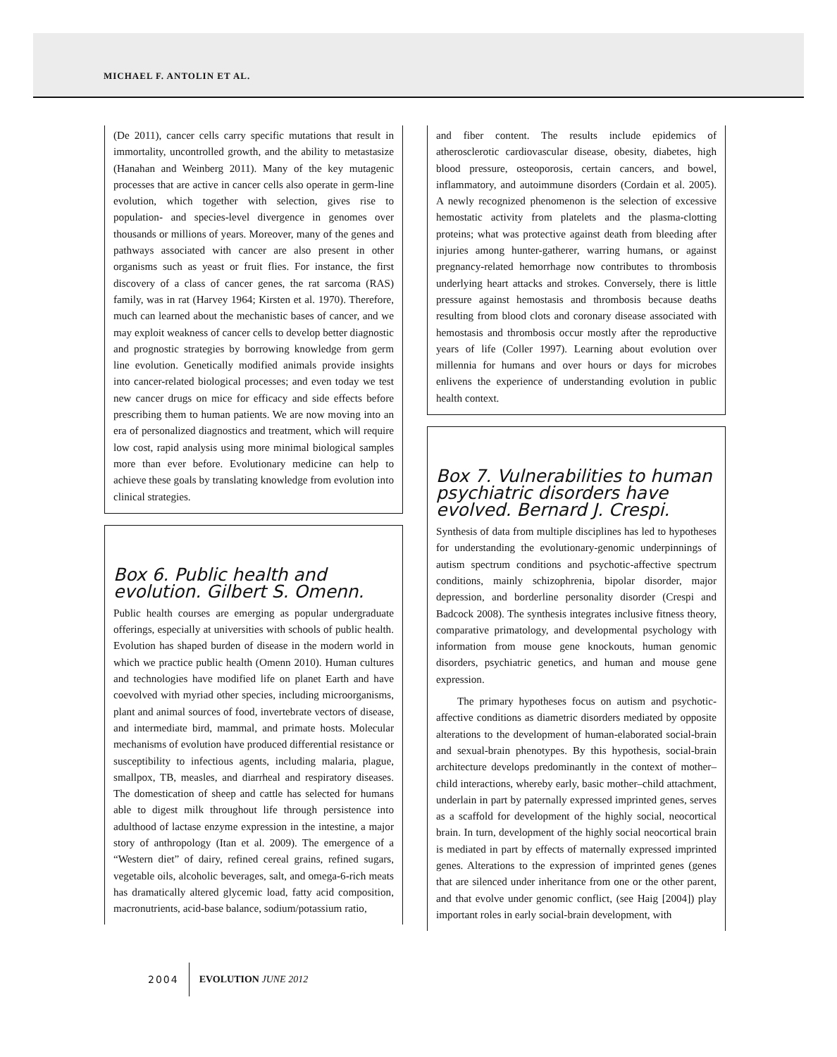MICHAEL F. ANTOLIN ET AL.
(De 2011), cancer cells carry specific mutations that result in immortality, uncontrolled growth, and the ability to metastasize (Hanahan and Weinberg 2011). Many of the key mutagenic processes that are active in cancer cells also operate in germ-line evolution, which together with selection, gives rise to population- and species-level divergence in genomes over thousands or millions of years. Moreover, many of the genes and pathways associated with cancer are also present in other organisms such as yeast or fruit flies. For instance, the first discovery of a class of cancer genes, the rat sarcoma (RAS) family, was in rat (Harvey 1964; Kirsten et al. 1970). Therefore, much can learned about the mechanistic bases of cancer, and we may exploit weakness of cancer cells to develop better diagnostic and prognostic strategies by borrowing knowledge from germ line evolution. Genetically modified animals provide insights into cancer-related biological processes; and even today we test new cancer drugs on mice for efficacy and side effects before prescribing them to human patients. We are now moving into an era of personalized diagnostics and treatment, which will require low cost, rapid analysis using more minimal biological samples more than ever before. Evolutionary medicine can help to achieve these goals by translating knowledge from evolution into clinical strategies.
Box 6. Public health and evolution. Gilbert S. Omenn.
Public health courses are emerging as popular undergraduate offerings, especially at universities with schools of public health. Evolution has shaped burden of disease in the modern world in which we practice public health (Omenn 2010). Human cultures and technologies have modified life on planet Earth and have coevolved with myriad other species, including microorganisms, plant and animal sources of food, invertebrate vectors of disease, and intermediate bird, mammal, and primate hosts. Molecular mechanisms of evolution have produced differential resistance or susceptibility to infectious agents, including malaria, plague, smallpox, TB, measles, and diarrheal and respiratory diseases. The domestication of sheep and cattle has selected for humans able to digest milk throughout life through persistence into adulthood of lactase enzyme expression in the intestine, a major story of anthropology (Itan et al. 2009). The emergence of a “Western diet” of dairy, refined cereal grains, refined sugars, vegetable oils, alcoholic beverages, salt, and omega-6-rich meats has dramatically altered glycemic load, fatty acid composition, macronutrients, acid-base balance, sodium/potassium ratio,
and fiber content. The results include epidemics of atherosclerotic cardiovascular disease, obesity, diabetes, high blood pressure, osteoporosis, certain cancers, and bowel, inflammatory, and autoimmune disorders (Cordain et al. 2005). A newly recognized phenomenon is the selection of excessive hemostatic activity from platelets and the plasma-clotting proteins; what was protective against death from bleeding after injuries among hunter-gatherer, warring humans, or against pregnancy-related hemorrhage now contributes to thrombosis underlying heart attacks and strokes. Conversely, there is little pressure against hemostasis and thrombosis because deaths resulting from blood clots and coronary disease associated with hemostasis and thrombosis occur mostly after the reproductive years of life (Coller 1997). Learning about evolution over millennia for humans and over hours or days for microbes enlivens the experience of understanding evolution in public health context.
Box 7. Vulnerabilities to human psychiatric disorders have evolved. Bernard J. Crespi.
Synthesis of data from multiple disciplines has led to hypotheses for understanding the evolutionary-genomic underpinnings of autism spectrum conditions and psychotic-affective spectrum conditions, mainly schizophrenia, bipolar disorder, major depression, and borderline personality disorder (Crespi and Badcock 2008). The synthesis integrates inclusive fitness theory, comparative primatology, and developmental psychology with information from mouse gene knockouts, human genomic disorders, psychiatric genetics, and human and mouse gene expression.
The primary hypotheses focus on autism and psychotic-affective conditions as diametric disorders mediated by opposite alterations to the development of human-elaborated social-brain and sexual-brain phenotypes. By this hypothesis, social-brain architecture develops predominantly in the context of mother–child interactions, whereby early, basic mother–child attachment, underlain in part by paternally expressed imprinted genes, serves as a scaffold for development of the highly social, neocortical brain. In turn, development of the highly social neocortical brain is mediated in part by effects of maternally expressed imprinted genes. Alterations to the expression of imprinted genes (genes that are silenced under inheritance from one or the other parent, and that evolve under genomic conflict, (see Haig [2004]) play important roles in early social-brain development, with
2004 EVOLUTION JUNE 2012